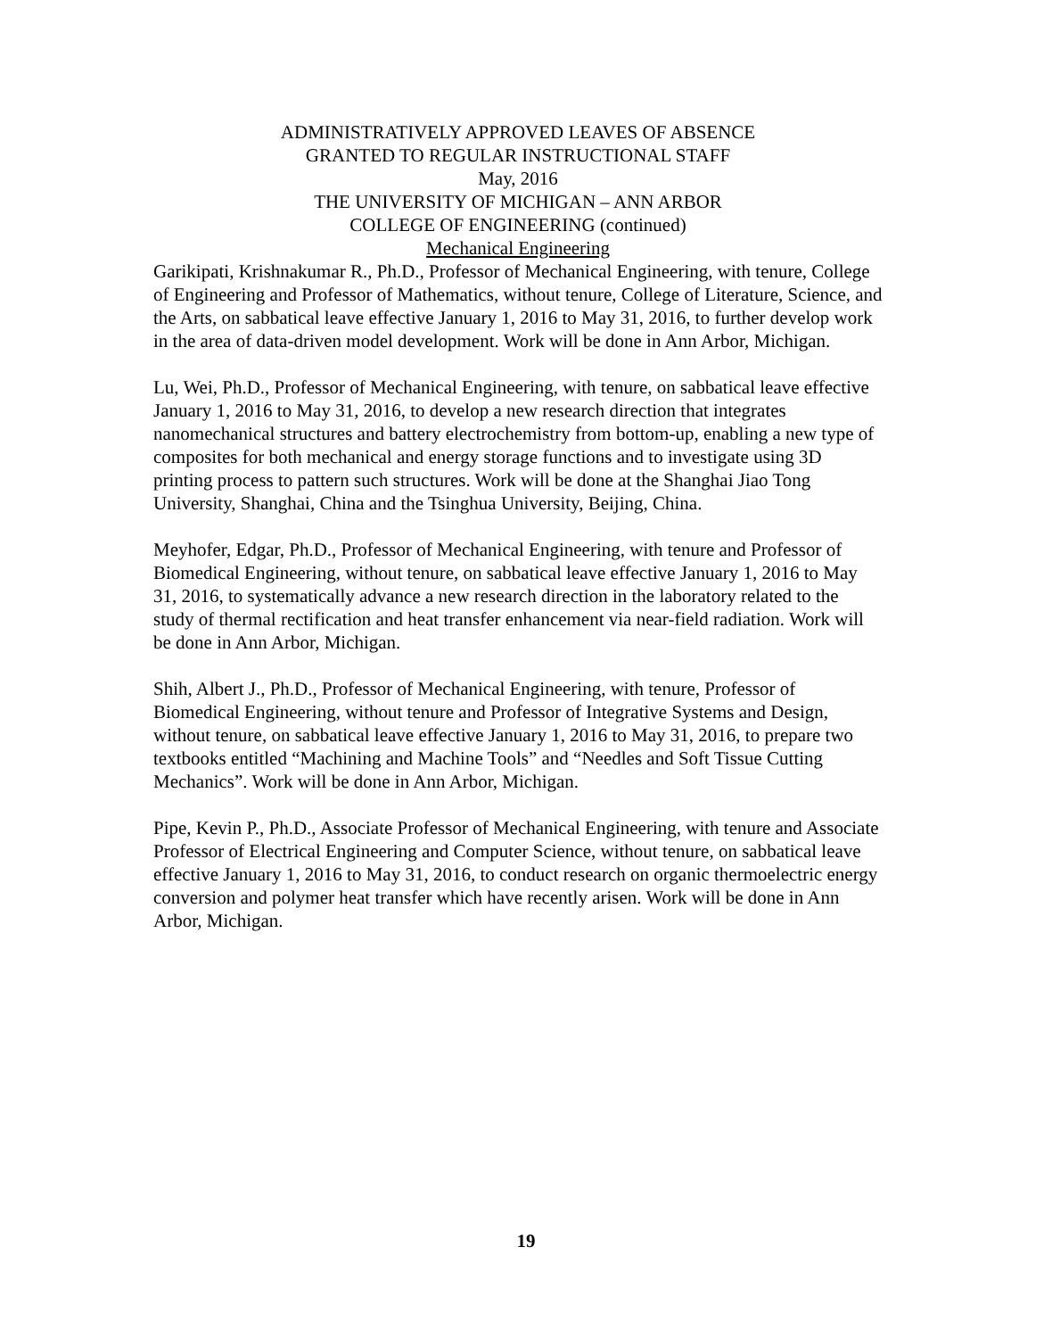ADMINISTRATIVELY APPROVED LEAVES OF ABSENCE
GRANTED TO REGULAR INSTRUCTIONAL STAFF
May, 2016
THE UNIVERSITY OF MICHIGAN – ANN ARBOR
COLLEGE OF ENGINEERING (continued)
Mechanical Engineering
Garikipati, Krishnakumar R., Ph.D., Professor of Mechanical Engineering, with tenure, College of Engineering and Professor of Mathematics, without tenure, College of Literature, Science, and the Arts, on sabbatical leave effective January 1, 2016 to May 31, 2016, to further develop work in the area of data-driven model development. Work will be done in Ann Arbor, Michigan.
Lu, Wei, Ph.D., Professor of Mechanical Engineering, with tenure, on sabbatical leave effective January 1, 2016 to May 31, 2016, to develop a new research direction that integrates nanomechanical structures and battery electrochemistry from bottom-up, enabling a new type of composites for both mechanical and energy storage functions and to investigate using 3D printing process to pattern such structures. Work will be done at the Shanghai Jiao Tong University, Shanghai, China and the Tsinghua University, Beijing, China.
Meyhofer, Edgar, Ph.D., Professor of Mechanical Engineering, with tenure and Professor of Biomedical Engineering, without tenure, on sabbatical leave effective January 1, 2016 to May 31, 2016, to systematically advance a new research direction in the laboratory related to the study of thermal rectification and heat transfer enhancement via near-field radiation. Work will be done in Ann Arbor, Michigan.
Shih, Albert J., Ph.D., Professor of Mechanical Engineering, with tenure, Professor of Biomedical Engineering, without tenure and Professor of Integrative Systems and Design, without tenure, on sabbatical leave effective January 1, 2016 to May 31, 2016, to prepare two textbooks entitled “Machining and Machine Tools” and “Needles and Soft Tissue Cutting Mechanics”. Work will be done in Ann Arbor, Michigan.
Pipe, Kevin P., Ph.D., Associate Professor of Mechanical Engineering, with tenure and Associate Professor of Electrical Engineering and Computer Science, without tenure, on sabbatical leave effective January 1, 2016 to May 31, 2016, to conduct research on organic thermoelectric energy conversion and polymer heat transfer which have recently arisen. Work will be done in Ann Arbor, Michigan.
19